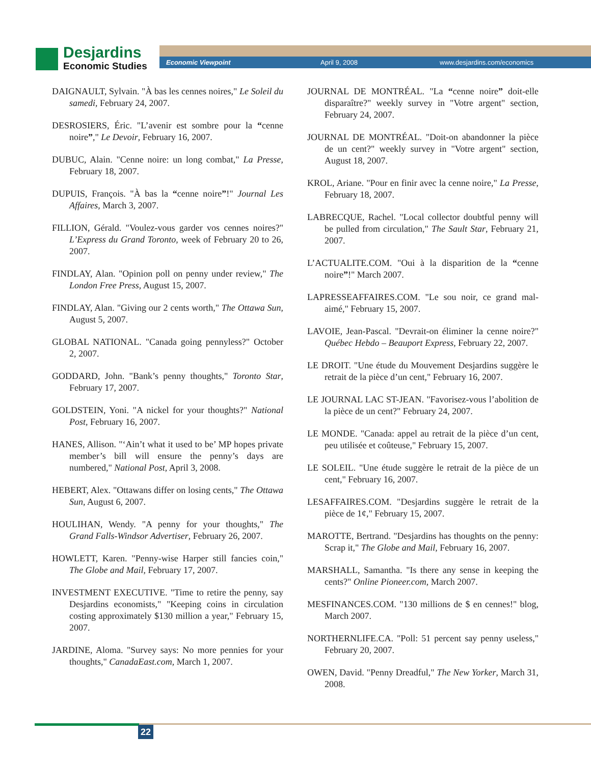Desjardins
Economic Studies
Economic Viewpoint April 9, 2008 www.desjardins.com/economics
DAIGNAULT, Sylvain. "À bas les cennes noires," Le Soleil du samedi, February 24, 2007.
DESROSIERS, Éric. "L’avenir est sombre pour la “cenne noire”," Le Devoir, February 16, 2007.
DUBUC, Alain. "Cenne noire: un long combat," La Presse, February 18, 2007.
DUPUIS, François. "À bas la “cenne noire”!" Journal Les Affaires, March 3, 2007.
FILLION, Gérald. "Voulez-vous garder vos cennes noires?" L’Express du Grand Toronto, week of February 20 to 26, 2007.
FINDLAY, Alan. "Opinion poll on penny under review," The London Free Press, August 15, 2007.
FINDLAY, Alan. "Giving our 2 cents worth," The Ottawa Sun, August 5, 2007.
GLOBAL NATIONAL. "Canada going pennyless?" October 2, 2007.
GODDARD, John. "Bank’s penny thoughts," Toronto Star, February 17, 2007.
GOLDSTEIN, Yoni. "A nickel for your thoughts?" National Post, February 16, 2007.
HANES, Allison. "‘Ain’t what it used to be’ MP hopes private member’s bill will ensure the penny’s days are numbered," National Post, April 3, 2008.
HEBERT, Alex. "Ottawans differ on losing cents," The Ottawa Sun, August 6, 2007.
HOULIHAN, Wendy. "A penny for your thoughts," The Grand Falls-Windsor Advertiser, February 26, 2007.
HOWLETT, Karen. "Penny-wise Harper still fancies coin," The Globe and Mail, February 17, 2007.
INVESTMENT EXECUTIVE. "Time to retire the penny, say Desjardins economists," "Keeping coins in circulation costing approximately $130 million a year," February 15, 2007.
JARDINE, Aloma. "Survey says: No more pennies for your thoughts," CanadaEast.com, March 1, 2007.
JOURNAL DE MONTRÉAL. "La “cenne noire” doit-elle disparaître?" weekly survey in "Votre argent" section, February 24, 2007.
JOURNAL DE MONTRÉAL. "Doit-on abandonner la pièce de un cent?" weekly survey in "Votre argent" section, August 18, 2007.
KROL, Ariane. "Pour en finir avec la cenne noire," La Presse, February 18, 2007.
LABRECQUE, Rachel. "Local collector doubtful penny will be pulled from circulation," The Sault Star, February 21, 2007.
L’ACTUALITE.COM. "Oui à la disparition de la “cenne noire”!" March 2007.
LAPRESSEAFFAIRES.COM. "Le sou noir, ce grand mal-aimé," February 15, 2007.
LAVOIE, Jean-Pascal. "Devrait-on éliminer la cenne noire?" Québec Hebdo – Beauport Express, February 22, 2007.
LE DROIT. "Une étude du Mouvement Desjardins suggère le retrait de la pièce d’un cent," February 16, 2007.
LE JOURNAL LAC ST-JEAN. "Favorisez-vous l’abolition de la pièce de un cent?" February 24, 2007.
LE MONDE. "Canada: appel au retrait de la pièce d’un cent, peu utilisée et coûteuse," February 15, 2007.
LE SOLEIL. "Une étude suggère le retrait de la pièce de un cent," February 16, 2007.
LESAFFAIRES.COM. "Desjardins suggère le retrait de la pièce de 1¢," February 15, 2007.
MAROTTE, Bertrand. "Desjardins has thoughts on the penny: Scrap it," The Globe and Mail, February 16, 2007.
MARSHALL, Samantha. "Is there any sense in keeping the cents?" Online Pioneer.com, March 2007.
MESFINANCES.COM. "130 millions de $ en cennes!" blog, March 2007.
NORTHERNLIFE.CA. "Poll: 51 percent say penny useless," February 20, 2007.
OWEN, David. "Penny Dreadful," The New Yorker, March 31, 2008.
22